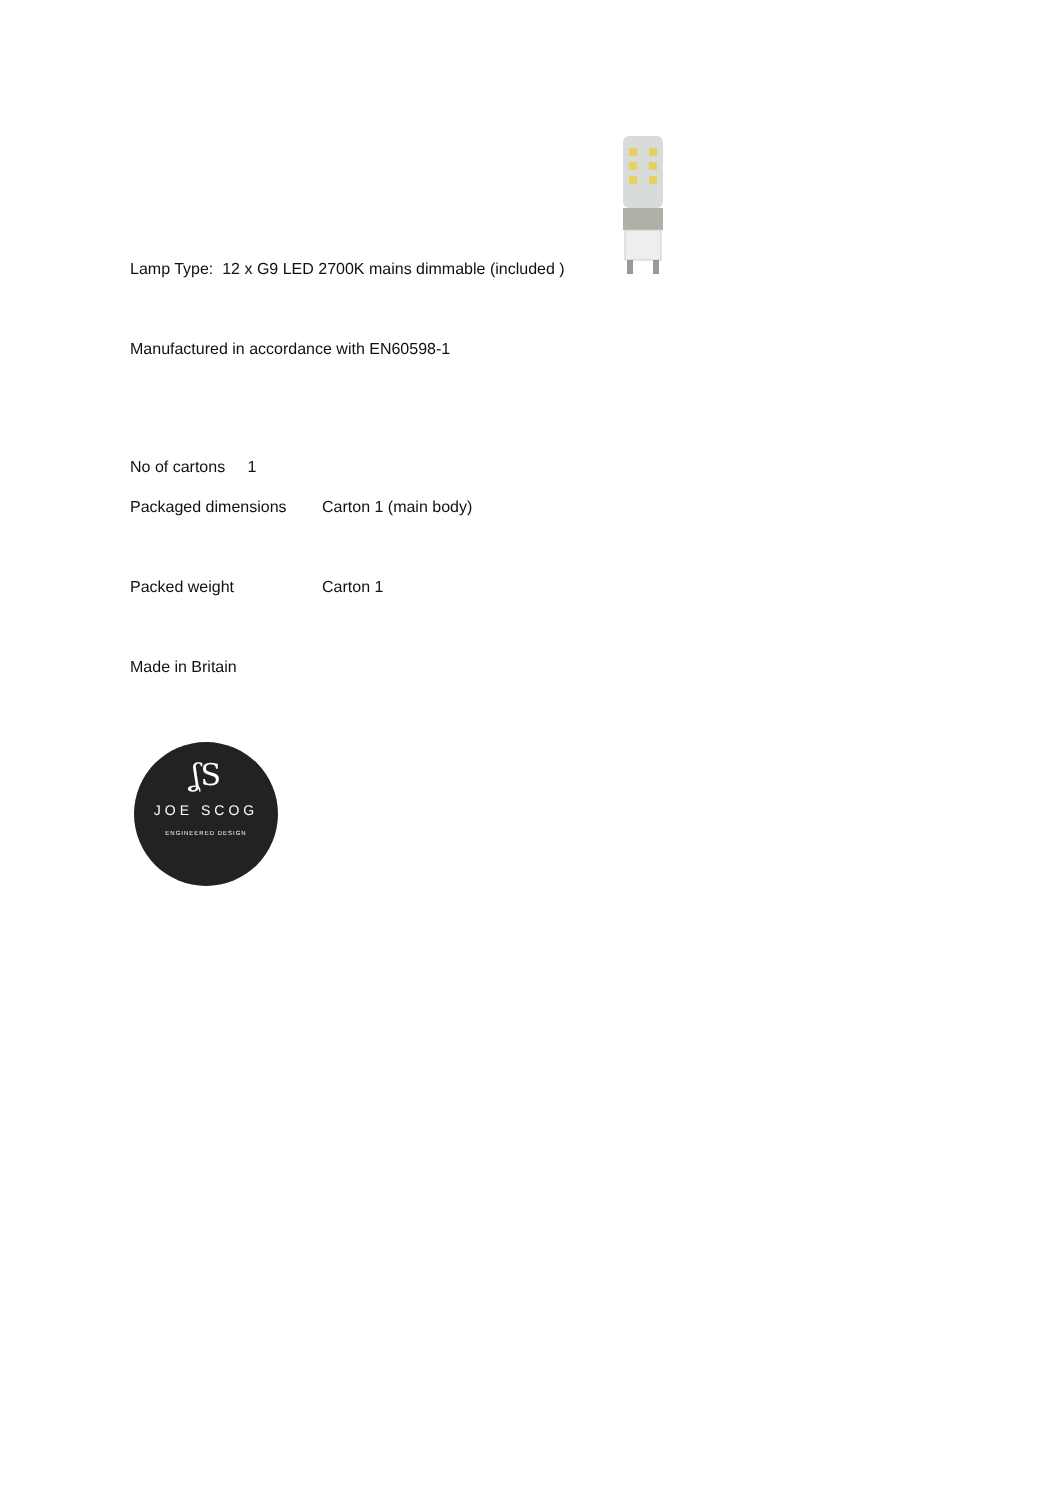Lamp Type: 12 x G9 LED 2700K mains dimmable (included )
Manufactured in accordance with EN60598-1
No of cartons 1
Packaged dimensions Carton 1 (main body)
Packed weight Carton 1
Made in Britain
ʆS
JOE SCOG
ENGINEERED DESIGN